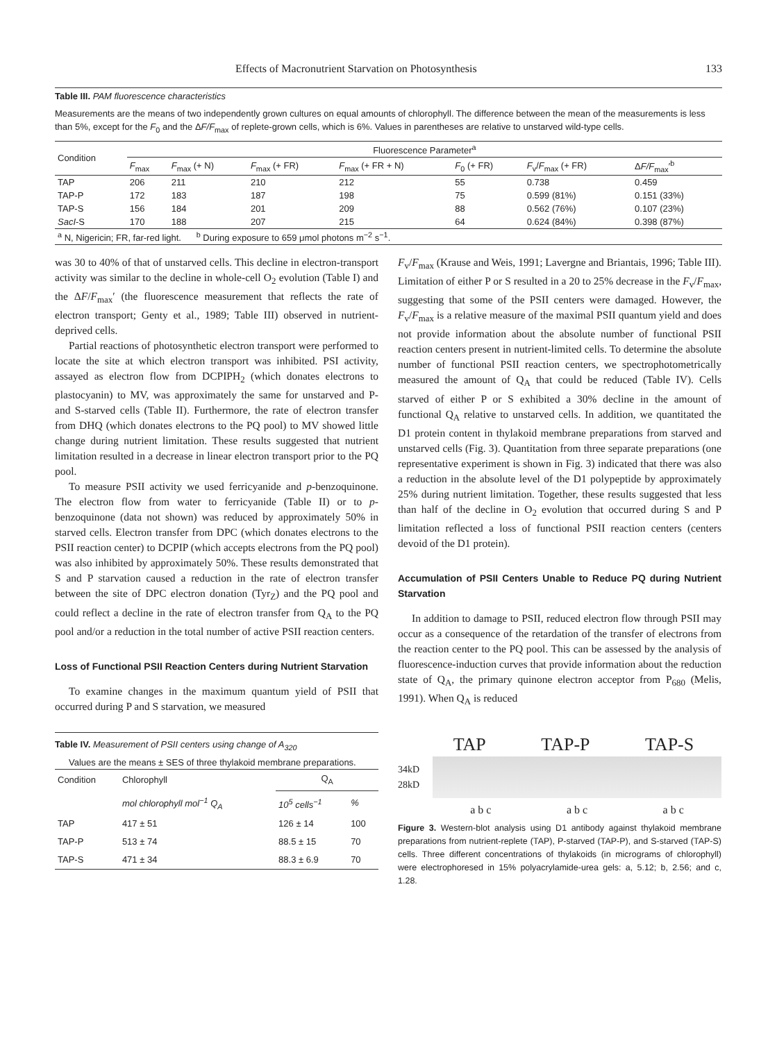Effects of Macronutrient Starvation on Photosynthesis 133
Table III. PAM fluorescence characteristics
Measurements are the means of two independently grown cultures on equal amounts of chlorophyll. The difference between the mean of the measurements is less than 5%, except for the F<sub>0</sub> and the ΔF/F<sub>max</sub> of replete-grown cells, which is 6%. Values in parentheses are relative to unstarved wild-type cells.
| Condition | Fluorescence Parameter<sup>a</sup> | | | | | | |
| --- | --- | --- | --- | --- | --- | --- | --- |
| | F<sub>max</sub> | F<sub>max</sub> (+ N) | F<sub>max</sub> (+ FR) | F<sub>max</sub> (+ FR + N) | F<sub>0</sub> (+ FR) | F<sub>v</sub>/ F<sub>max</sub> (+ FR) | Δ F/F<sub>max</sub>′<sup>b</sup> |
| TAP | 206 | 211 | 210 | 212 | 55 | 0.738 | 0.459 |
| TAP-P | 172 | 183 | 187 | 198 | 75 | 0.599 (81%) | 0.151 (33%) |
| TAP-S | 156 | 184 | 201 | 209 | 88 | 0.562 (76%) | 0.107 (23%) |
| SacI -S | 170 | 188 | 207 | 215 | 64 | 0.624 (84%) | 0.398 (87%) |
| <sup>a</sup> N, Nigericin; FR, far-red light. <sup>b</sup> During exposure to 659 μmol photons m<sup>−2</sup> s<sup>−1</sup>. | | | | | | | |
was 30 to 40% of that of unstarved cells. This decline in electron-transport activity was similar to the decline in whole-cell O<sub>2</sub> evolution (Table I) and the ΔF/F<sub>max</sub>′ (the fluorescence measurement that reflects the rate of electron transport; Genty et al., 1989; Table III) observed in nutrient-deprived cells.
Partial reactions of photosynthetic electron transport were performed to locate the site at which electron transport was inhibited. PSI activity, assayed as electron flow from DCPIPH<sub>2</sub> (which donates electrons to plastocyanin) to MV, was approximately the same for unstarved and P- and S-starved cells (Table II). Furthermore, the rate of electron transfer from DHQ (which donates electrons to the PQ pool) to MV showed little change during nutrient limitation. These results suggested that nutrient limitation resulted in a decrease in linear electron transport prior to the PQ pool.
To measure PSII activity we used ferricyanide and p-benzoquinone. The electron flow from water to ferricyanide (Table II) or to p-benzoquinone (data not shown) was reduced by approximately 50% in starved cells. Electron transfer from DPC (which donates electrons to the PSII reaction center) to DCPIP (which accepts electrons from the PQ pool) was also inhibited by approximately 50%. These results demonstrated that S and P starvation caused a reduction in the rate of electron transfer between the site of DPC electron donation (Tyr<sub>Z</sub>) and the PQ pool and could reflect a decline in the rate of electron transfer from Q<sub>A</sub> to the PQ pool and/or a reduction in the total number of active PSII reaction centers.
Loss of Functional PSII Reaction Centers during Nutrient Starvation
To examine changes in the maximum quantum yield of PSII that occurred during P and S starvation, we measured
Table IV. Measurement of PSII centers using change of A<sub>320</sub>
Values are the means ± SES of three thylakoid membrane preparations.
| Condition | Chlorophyll | Q<sub>A</sub> | |
| --- | --- | --- | --- |
| | mol chlorophyll mol<sup>−1</sup> Q<sub>A</sub> | 10<sup>5</sup> cells<sup>−1</sup> | % |
| TAP | 417 ± 51 | 126 ± 14 | 100 |
| TAP-P | 513 ± 74 | 88.5 ± 15 | 70 |
| TAP-S | 471 ± 34 | 88.3 ± 6.9 | 70 |
F<sub>v</sub>/F<sub>max</sub> (Krause and Weis, 1991; Lavergne and Briantais, 1996; Table III). Limitation of either P or S resulted in a 20 to 25% decrease in the F<sub>v</sub>/F<sub>max</sub>, suggesting that some of the PSII centers were damaged. However, the F<sub>v</sub>/F<sub>max</sub> is a relative measure of the maximal PSII quantum yield and does not provide information about the absolute number of functional PSII reaction centers present in nutrient-limited cells. To determine the absolute number of functional PSII reaction centers, we spectrophotometrically measured the amount of Q<sub>A</sub> that could be reduced (Table IV). Cells starved of either P or S exhibited a 30% decline in the amount of functional Q<sub>A</sub> relative to unstarved cells. In addition, we quantitated the D1 protein content in thylakoid membrane preparations from starved and unstarved cells (Fig. 3). Quantitation from three separate preparations (one representative experiment is shown in Fig. 3) indicated that there was also a reduction in the absolute level of the D1 polypeptide by approximately 25% during nutrient limitation. Together, these results suggested that less than half of the decline in O<sub>2</sub> evolution that occurred during S and P limitation reflected a loss of functional PSII reaction centers (centers devoid of the D1 protein).
Accumulation of PSII Centers Unable to Reduce PQ during Nutrient Starvation
In addition to damage to PSII, reduced electron flow through PSII may occur as a consequence of the retardation of the transfer of electrons from the reaction center to the PQ pool. This can be assessed by the analysis of fluorescence-induction curves that provide information about the reduction state of Q<sub>A</sub>, the primary quinone electron acceptor from P<sub>680</sub> (Melis, 1991). When Q<sub>A</sub> is reduced
TAP TAP-P TAP-S
34kD
28kD
a b c a b c a b c
Figure 3. Western-blot analysis using D1 antibody against thylakoid membrane preparations from nutrient-replete (TAP), P-starved (TAP-P), and S-starved (TAP-S) cells. Three different concentrations of thylakoids (in micrograms of chlorophyll) were electrophoresed in 15% polyacrylamide-urea gels: a, 5.12; b, 2.56; and c, 1.28.